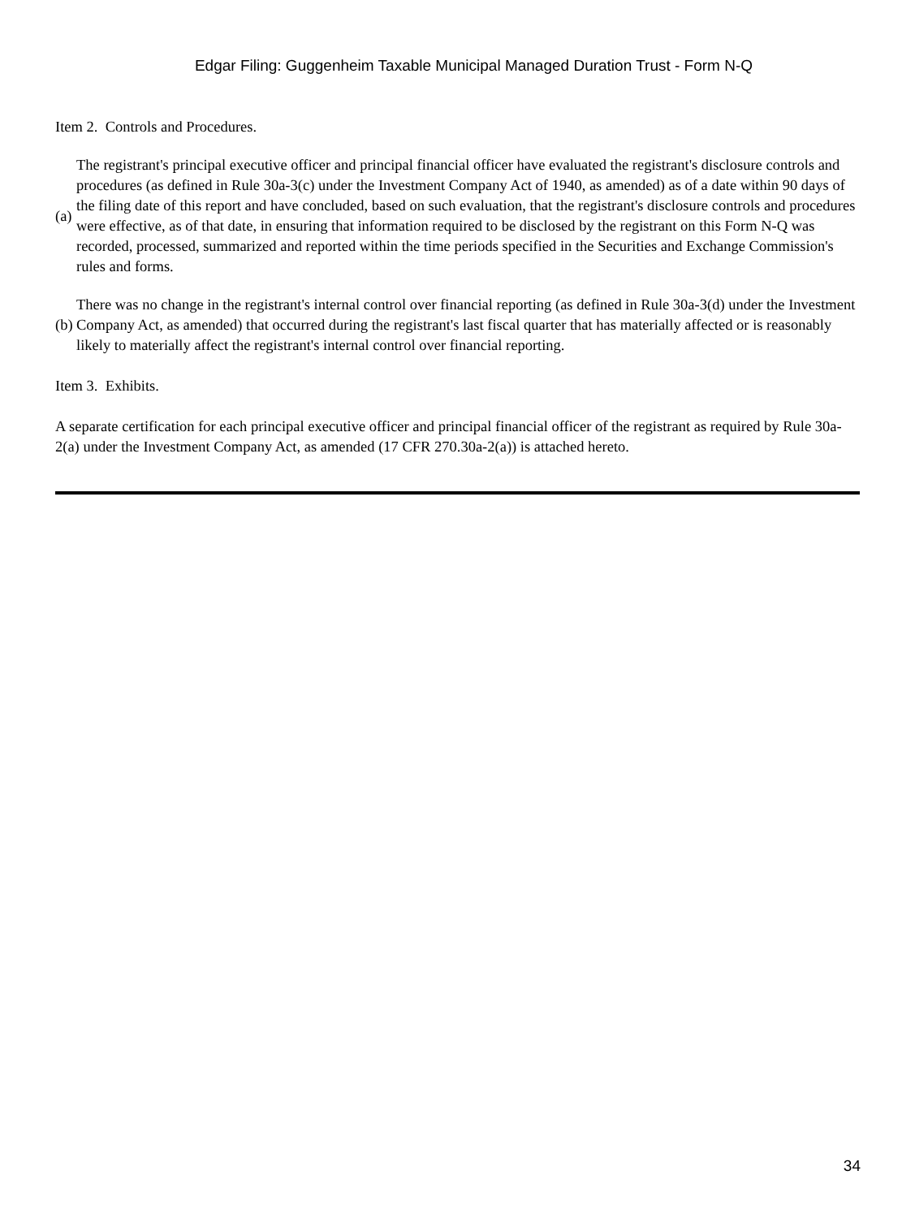Edgar Filing: Guggenheim Taxable Municipal Managed Duration Trust - Form N-Q
Item 2. Controls and Procedures.
| (a) | The registrant's principal executive officer and principal financial officer have evaluated the registrant's disclosure controls and procedures (as defined in Rule 30a-3(c) under the Investment Company Act of 1940, as amended) as of a date within 90 days of the filing date of this report and have concluded, based on such evaluation, that the registrant's disclosure controls and procedures were effective, as of that date, in ensuring that information required to be disclosed by the registrant on this Form N-Q was recorded, processed, summarized and reported within the time periods specified in the Securities and Exchange Commission's rules and forms. |
| (b) | There was no change in the registrant's internal control over financial reporting (as defined in Rule 30a-3(d) under the Investment Company Act, as amended) that occurred during the registrant's last fiscal quarter that has materially affected or is reasonably likely to materially affect the registrant's internal control over financial reporting. |
Item 3. Exhibits.
A separate certification for each principal executive officer and principal financial officer of the registrant as required by Rule 30a-2(a) under the Investment Company Act, as amended (17 CFR 270.30a-2(a)) is attached hereto.
34